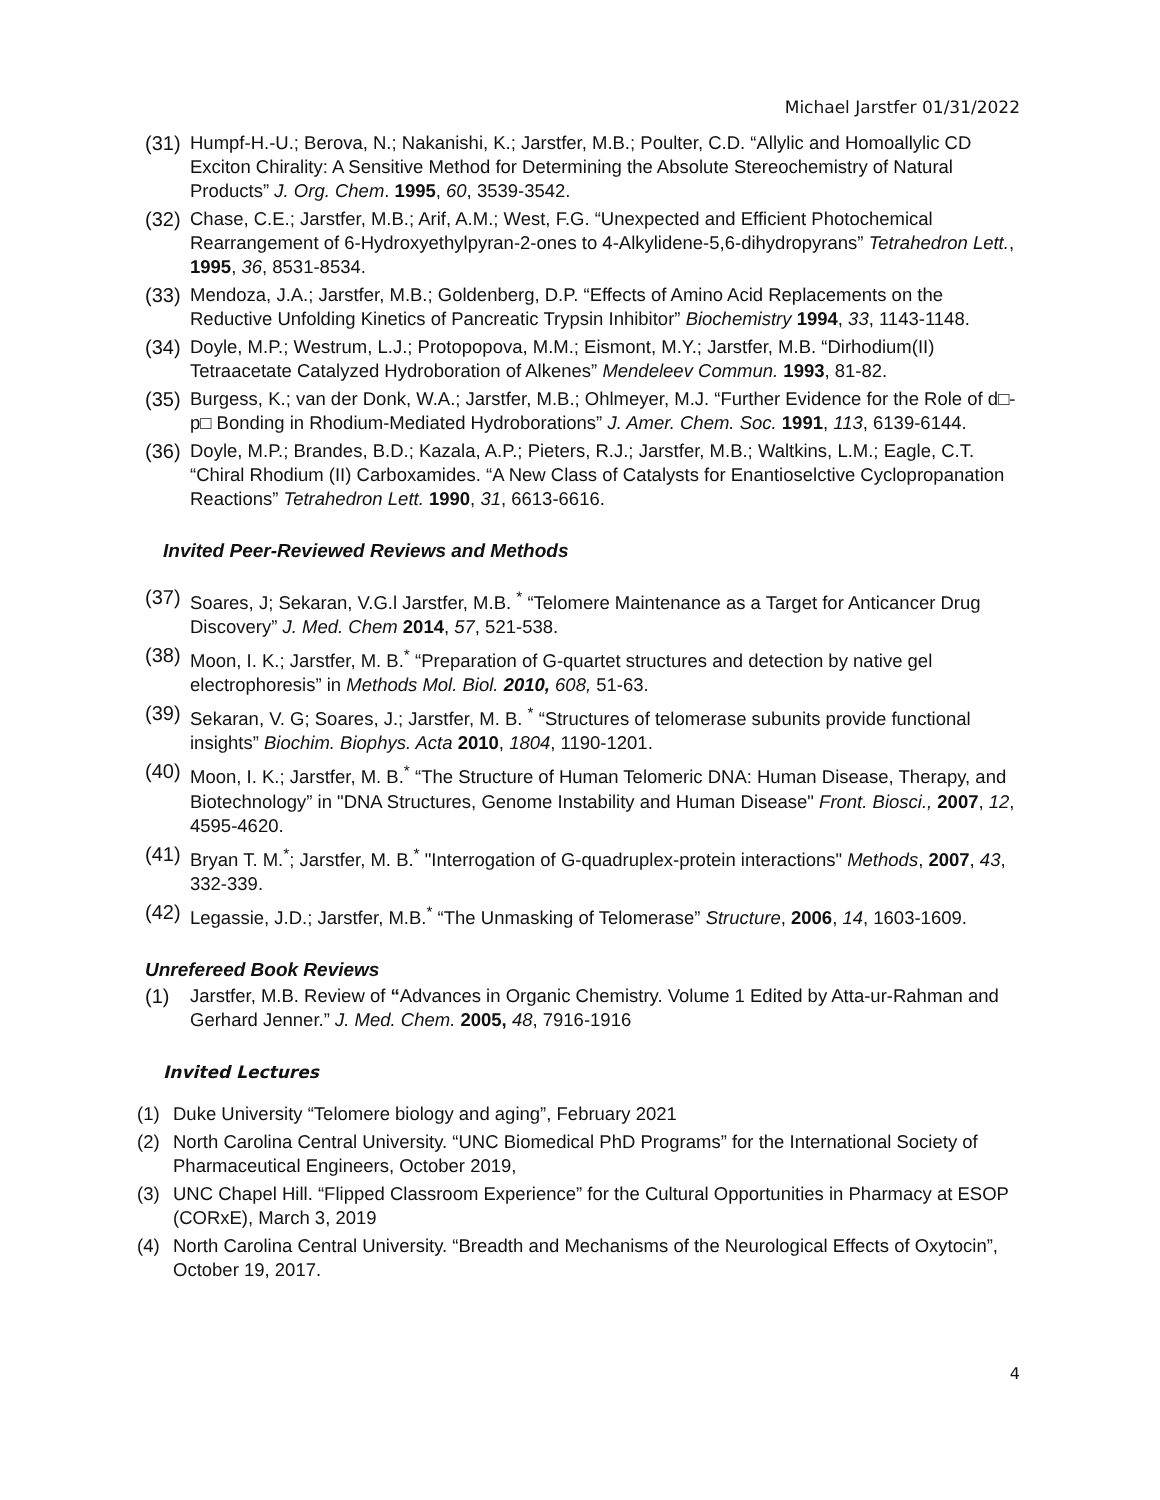Michael Jarstfer 01/31/2022
(31) Humpf-H.-U.; Berova, N.; Nakanishi, K.; Jarstfer, M.B.; Poulter, C.D. “Allylic and Homoallylic CD Exciton Chirality: A Sensitive Method for Determining the Absolute Stereochemistry of Natural Products” J. Org. Chem. 1995, 60, 3539-3542.
(32) Chase, C.E.; Jarstfer, M.B.; Arif, A.M.; West, F.G. “Unexpected and Efficient Photochemical Rearrangement of 6-Hydroxyethylpyran-2-ones to 4-Alkylidene-5,6-dihydropyrans” Tetrahedron Lett., 1995, 36, 8531-8534.
(33) Mendoza, J.A.; Jarstfer, M.B.; Goldenberg, D.P. “Effects of Amino Acid Replacements on the Reductive Unfolding Kinetics of Pancreatic Trypsin Inhibitor” Biochemistry 1994, 33, 1143-1148.
(34) Doyle, M.P.; Westrum, L.J.; Protopopova, M.M.; Eismont, M.Y.; Jarstfer, M.B. “Dirhodium(II) Tetraacetate Catalyzed Hydroboration of Alkenes” Mendeleev Commun. 1993, 81-82.
(35) Burgess, K.; van der Donk, W.A.; Jarstfer, M.B.; Ohlmeyer, M.J. “Further Evidence for the Role of d□-p□ Bonding in Rhodium-Mediated Hydroborations” J. Amer. Chem. Soc. 1991, 113, 6139-6144.
(36) Doyle, M.P.; Brandes, B.D.; Kazala, A.P.; Pieters, R.J.; Jarstfer, M.B.; Waltkins, L.M.; Eagle, C.T. “Chiral Rhodium (II) Carboxamides. “A New Class of Catalysts for Enantioselctive Cyclopropanation Reactions” Tetrahedron Lett. 1990, 31, 6613-6616.
Invited Peer-Reviewed Reviews and Methods
(37) Soares, J; Sekaran, V.G.l Jarstfer, M.B. <sup>*</sup> “Telomere Maintenance as a Target for Anticancer Drug Discovery” J. Med. Chem 2014, 57, 521-538.
(38) Moon, I. K.; Jarstfer, M. B.<sup>*</sup> “Preparation of G-quartet structures and detection by native gel electrophoresis” in Methods Mol. Biol. 2010, 608, 51-63.
(39) Sekaran, V. G; Soares, J.; Jarstfer, M. B. <sup>*</sup> “Structures of telomerase subunits provide functional insights” Biochim. Biophys. Acta 2010, 1804, 1190-1201.
(40) Moon, I. K.; Jarstfer, M. B.<sup>*</sup> “The Structure of Human Telomeric DNA: Human Disease, Therapy, and Biotechnology” in "DNA Structures, Genome Instability and Human Disease" Front. Biosci., 2007, 12, 4595-4620.
(41) Bryan T. M.<sup>*</sup>; Jarstfer, M. B.<sup>*</sup> "Interrogation of G-quadruplex-protein interactions" Methods, 2007, 43, 332-339.
(42) Legassie, J.D.; Jarstfer, M.B.<sup>*</sup> “The Unmasking of Telomerase” Structure, 2006, 14, 1603-1609.
Unrefereed Book Reviews
(1) Jarstfer, M.B. Review of “Advances in Organic Chemistry. Volume 1 Edited by Atta-ur-Rahman and Gerhard Jenner.” J. Med. Chem. 2005, 48, 7916-1916
Invited Lectures
(1) Duke University “Telomere biology and aging”, February 2021
(2) North Carolina Central University. “UNC Biomedical PhD Programs” for the International Society of Pharmaceutical Engineers, October 2019,
(3) UNC Chapel Hill. “Flipped Classroom Experience” for the Cultural Opportunities in Pharmacy at ESOP (CORxE), March 3, 2019
(4) North Carolina Central University. “Breadth and Mechanisms of the Neurological Effects of Oxytocin”, October 19, 2017.
4